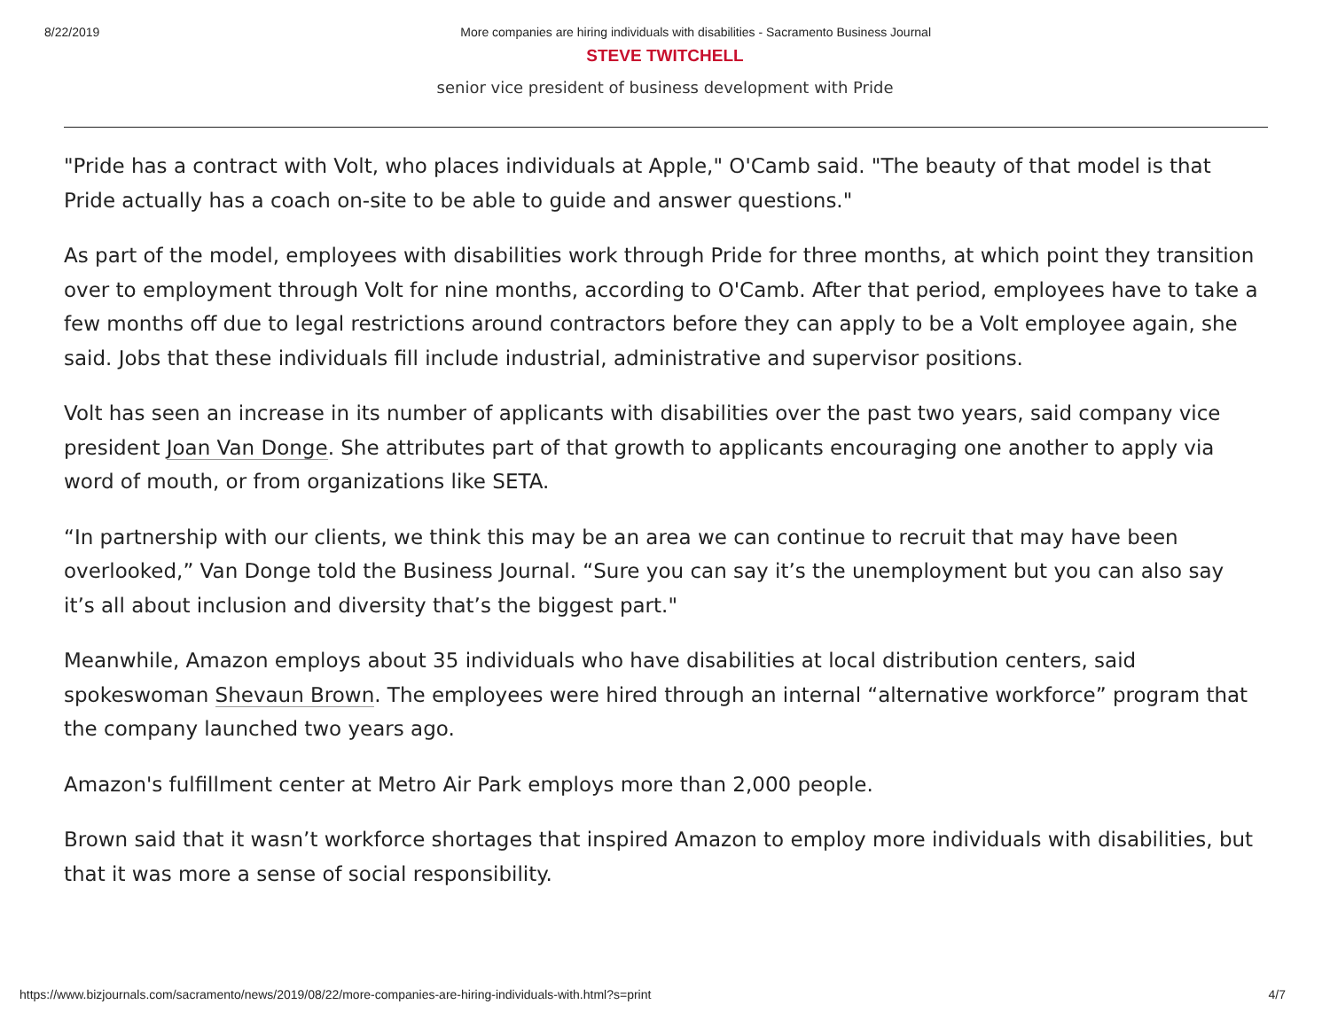8/22/2019 More companies are hiring individuals with disabilities - Sacramento Business Journal
STEVE TWITCHELL
senior vice president of business development with Pride
"Pride has a contract with Volt, who places individuals at Apple," O'Camb said. "The beauty of that model is that Pride actually has a coach on-site to be able to guide and answer questions."
As part of the model, employees with disabilities work through Pride for three months, at which point they transition over to employment through Volt for nine months, according to O'Camb. After that period, employees have to take a few months off due to legal restrictions around contractors before they can apply to be a Volt employee again, she said. Jobs that these individuals fill include industrial, administrative and supervisor positions.
Volt has seen an increase in its number of applicants with disabilities over the past two years, said company vice president Joan Van Donge. She attributes part of that growth to applicants encouraging one another to apply via word of mouth, or from organizations like SETA.
“In partnership with our clients, we think this may be an area we can continue to recruit that may have been overlooked,” Van Donge told the Business Journal. “Sure you can say it’s the unemployment but you can also say it’s all about inclusion and diversity that’s the biggest part."
Meanwhile, Amazon employs about 35 individuals who have disabilities at local distribution centers, said spokeswoman Shevaun Brown. The employees were hired through an internal “alternative workforce” program that the company launched two years ago.
Amazon's fulfillment center at Metro Air Park employs more than 2,000 people.
Brown said that it wasn’t workforce shortages that inspired Amazon to employ more individuals with disabilities, but that it was more a sense of social responsibility.
https://www.bizjournals.com/sacramento/news/2019/08/22/more-companies-are-hiring-individuals-with.html?s=print 4/7